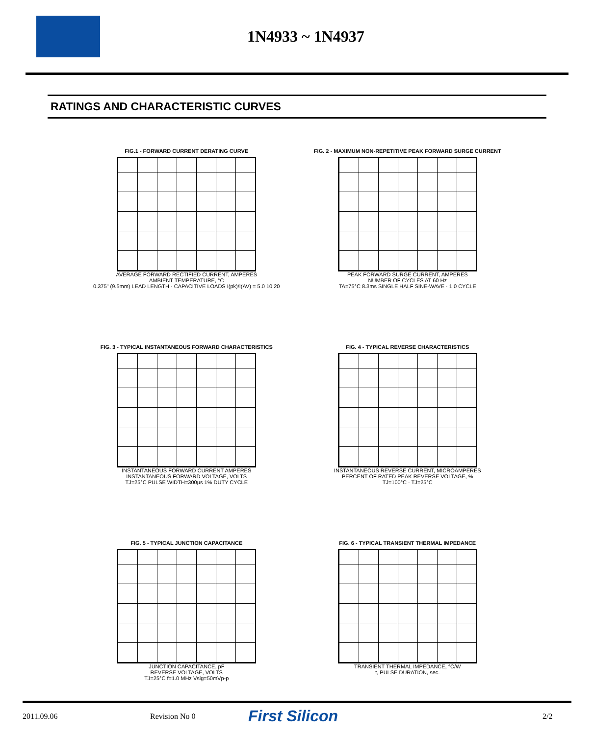1N4933 ~ 1N4937
RATINGS AND CHARACTERISTIC CURVES
FIG.1 - FORWARD CURRENT DERATING CURVE
AVERAGE FORWARD RECTIFIED CURRENT, AMPERES
AMBIENT TEMPERATURE, °C
0.375" (9.5mm) LEAD LENGTH · CAPACITIVE LOADS I(pk)/I(AV) = 5.0 10 20
FIG. 2 - MAXIMUM NON-REPETITIVE PEAK FORWARD SURGE CURRENT
PEAK FORWARD SURGE CURRENT, AMPERES
NUMBER OF CYCLES AT 60 Hz
TA=75°C 8.3ms SINGLE HALF SINE-WAVE · 1.0 CYCLE
FIG. 3 - TYPICAL INSTANTANEOUS FORWARD CHARACTERISTICS
INSTANTANEOUS FORWARD CURRENT AMPERES
INSTANTANEOUS FORWARD VOLTAGE, VOLTS
TJ=25°C PULSE WIDTH=300μs 1% DUTY CYCLE
FIG. 4 - TYPICAL REVERSE CHARACTERISTICS
INSTANTANEOUS REVERSE CURRENT, MICROAMPERES
PERCENT OF RATED PEAK REVERSE VOLTAGE, %
TJ=100°C · TJ=25°C
FIG. 5 - TYPICAL JUNCTION CAPACITANCE
JUNCTION CAPACITANCE, pF
REVERSE VOLTAGE, VOLTS
TJ=25°C f=1.0 MHz Vsig=50mVp-p
FIG. 6 - TYPICAL TRANSIENT THERMAL IMPEDANCE
TRANSIENT THERMAL IMPEDANCE, °C/W
t, PULSE DURATION, sec.
2011.09.06 Revision No 0 First Silicon 2/2